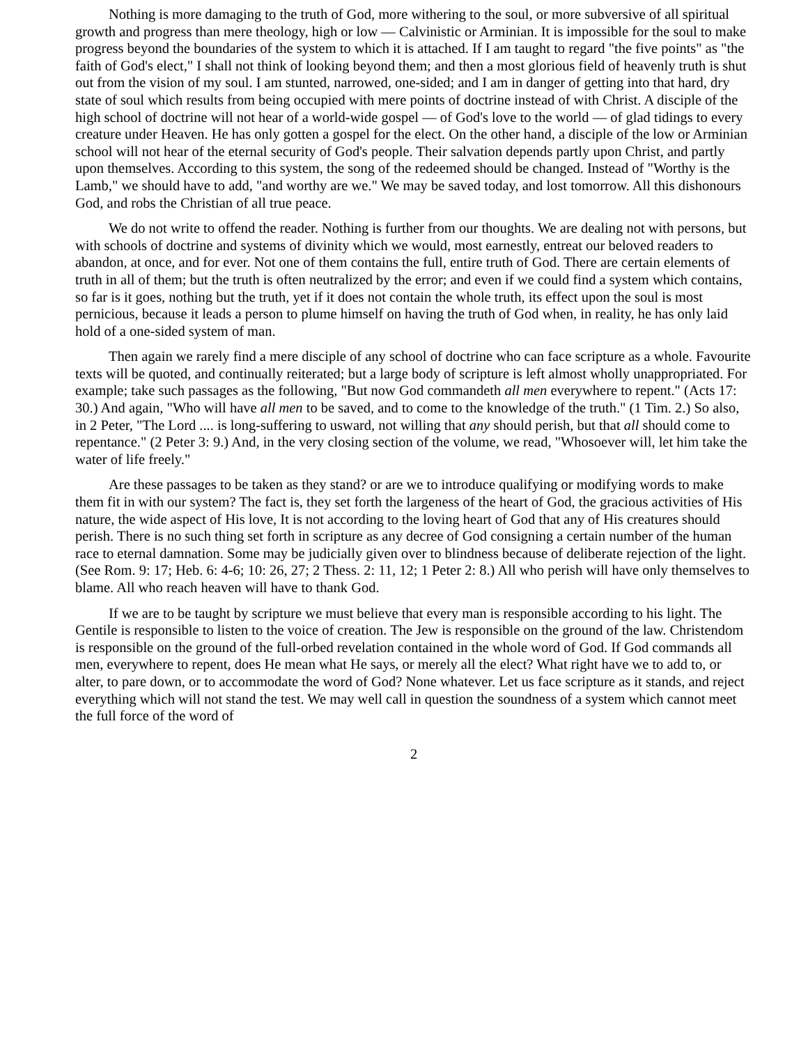Nothing is more damaging to the truth of God, more withering to the soul, or more subversive of all spiritual growth and progress than mere theology, high or low — Calvinistic or Arminian. It is impossible for the soul to make progress beyond the boundaries of the system to which it is attached. If I am taught to regard "the five points" as "the faith of God's elect," I shall not think of looking beyond them; and then a most glorious field of heavenly truth is shut out from the vision of my soul. I am stunted, narrowed, one-sided; and I am in danger of getting into that hard, dry state of soul which results from being occupied with mere points of doctrine instead of with Christ. A disciple of the high school of doctrine will not hear of a world-wide gospel — of God's love to the world — of glad tidings to every creature under Heaven. He has only gotten a gospel for the elect. On the other hand, a disciple of the low or Arminian school will not hear of the eternal security of God's people. Their salvation depends partly upon Christ, and partly upon themselves. According to this system, the song of the redeemed should be changed. Instead of "Worthy is the Lamb," we should have to add, "and worthy are we." We may be saved today, and lost tomorrow. All this dishonours God, and robs the Christian of all true peace.
We do not write to offend the reader. Nothing is further from our thoughts. We are dealing not with persons, but with schools of doctrine and systems of divinity which we would, most earnestly, entreat our beloved readers to abandon, at once, and for ever. Not one of them contains the full, entire truth of God. There are certain elements of truth in all of them; but the truth is often neutralized by the error; and even if we could find a system which contains, so far is it goes, nothing but the truth, yet if it does not contain the whole truth, its effect upon the soul is most pernicious, because it leads a person to plume himself on having the truth of God when, in reality, he has only laid hold of a one-sided system of man.
Then again we rarely find a mere disciple of any school of doctrine who can face scripture as a whole. Favourite texts will be quoted, and continually reiterated; but a large body of scripture is left almost wholly unappropriated. For example; take such passages as the following, "But now God commandeth all men everywhere to repent." (Acts 17: 30.) And again, "Who will have all men to be saved, and to come to the knowledge of the truth." (1 Tim. 2.) So also, in 2 Peter, "The Lord .... is long-suffering to usward, not willing that any should perish, but that all should come to repentance." (2 Peter 3: 9.) And, in the very closing section of the volume, we read, "Whosoever will, let him take the water of life freely."
Are these passages to be taken as they stand? or are we to introduce qualifying or modifying words to make them fit in with our system? The fact is, they set forth the largeness of the heart of God, the gracious activities of His nature, the wide aspect of His love, It is not according to the loving heart of God that any of His creatures should perish. There is no such thing set forth in scripture as any decree of God consigning a certain number of the human race to eternal damnation. Some may be judicially given over to blindness because of deliberate rejection of the light. (See Rom. 9: 17; Heb. 6: 4-6; 10: 26, 27; 2 Thess. 2: 11, 12; 1 Peter 2: 8.) All who perish will have only themselves to blame. All who reach heaven will have to thank God.
If we are to be taught by scripture we must believe that every man is responsible according to his light. The Gentile is responsible to listen to the voice of creation. The Jew is responsible on the ground of the law. Christendom is responsible on the ground of the full-orbed revelation contained in the whole word of God. If God commands all men, everywhere to repent, does He mean what He says, or merely all the elect? What right have we to add to, or alter, to pare down, or to accommodate the word of God? None whatever. Let us face scripture as it stands, and reject everything which will not stand the test. We may well call in question the soundness of a system which cannot meet the full force of the word of
2